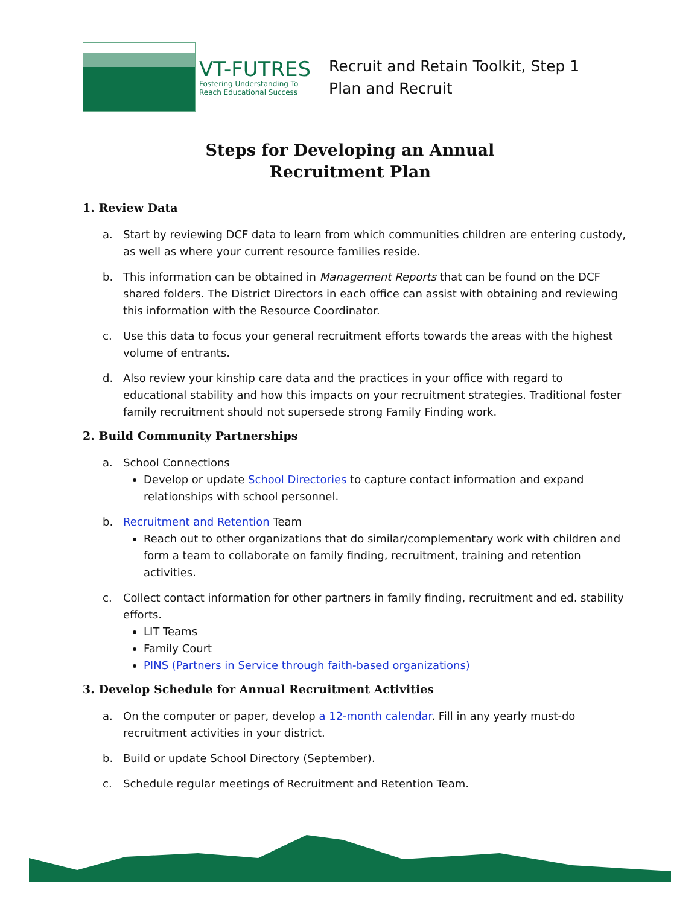VT-FUTRES
Fostering Understanding To
Reach Educational Success
Recruit and Retain Toolkit, Step 1
Plan and Recruit
Steps for Developing an Annual
Recruitment Plan
1. Review Data
a. Start by reviewing DCF data to learn from which communities children are entering custody, as well as where your current resource families reside.
b. This information can be obtained in Management Reports that can be found on the DCF shared folders. The District Directors in each office can assist with obtaining and reviewing this information with the Resource Coordinator.
c. Use this data to focus your general recruitment efforts towards the areas with the highest volume of entrants.
d. Also review your kinship care data and the practices in your office with regard to educational stability and how this impacts on your recruitment strategies. Traditional foster family recruitment should not supersede strong Family Finding work.
2. Build Community Partnerships
a. School Connections
Develop or update School Directories to capture contact information and expand relationships with school personnel.
b. Recruitment and Retention Team
Reach out to other organizations that do similar/complementary work with children and form a team to collaborate on family finding, recruitment, training and retention activities.
c. Collect contact information for other partners in family finding, recruitment and ed. stability efforts.
LIT Teams
Family Court
PINS (Partners in Service through faith-based organizations)
3. Develop Schedule for Annual Recruitment Activities
a. On the computer or paper, develop a 12-month calendar. Fill in any yearly must-do recruitment activities in your district.
b. Build or update School Directory (September).
c. Schedule regular meetings of Recruitment and Retention Team.